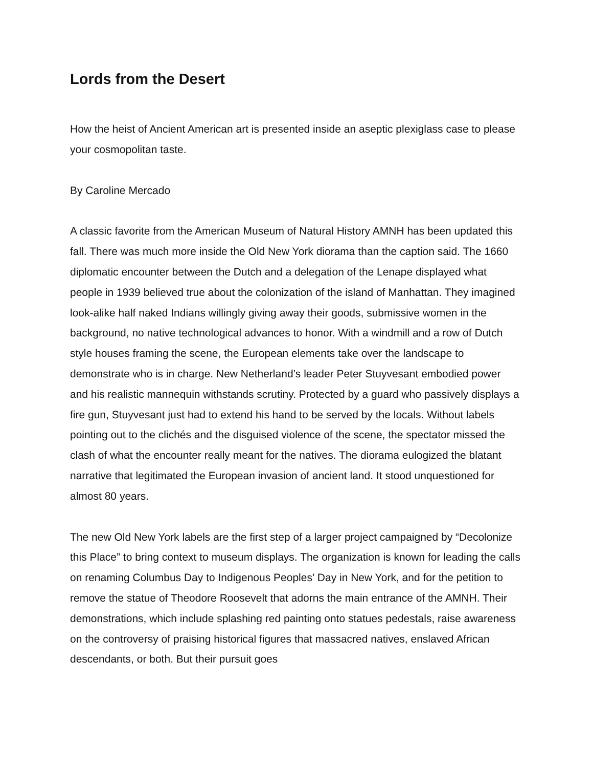Lords from the Desert
How the heist of Ancient American art is presented inside an aseptic plexiglass case to please your cosmopolitan taste.
By Caroline Mercado
A classic favorite from the American Museum of Natural History AMNH has been updated this fall. There was much more inside the Old New York diorama than the caption said. The 1660 diplomatic encounter between the Dutch and a delegation of the Lenape displayed what people in 1939 believed true about the colonization of the island of Manhattan. They imagined look-alike half naked Indians willingly giving away their goods, submissive women in the background, no native technological advances to honor. With a windmill and a row of Dutch style houses framing the scene, the European elements take over the landscape to demonstrate who is in charge. New Netherland’s leader Peter Stuyvesant embodied power and his realistic mannequin withstands scrutiny. Protected by a guard who passively displays a fire gun, Stuyvesant just had to extend his hand to be served by the locals. Without labels pointing out to the clichés and the disguised violence of the scene, the spectator missed the clash of what the encounter really meant for the natives. The diorama eulogized the blatant narrative that legitimated the European invasion of ancient land. It stood unquestioned for almost 80 years.
The new Old New York labels are the first step of a larger project campaigned by “Decolonize this Place” to bring context to museum displays. The organization is known for leading the calls on renaming Columbus Day to Indigenous Peoples' Day in New York, and for the petition to remove the statue of Theodore Roosevelt that adorns the main entrance of the AMNH. Their demonstrations, which include splashing red painting onto statues pedestals, raise awareness on the controversy of praising historical figures that massacred natives, enslaved African descendants, or both. But their pursuit goes